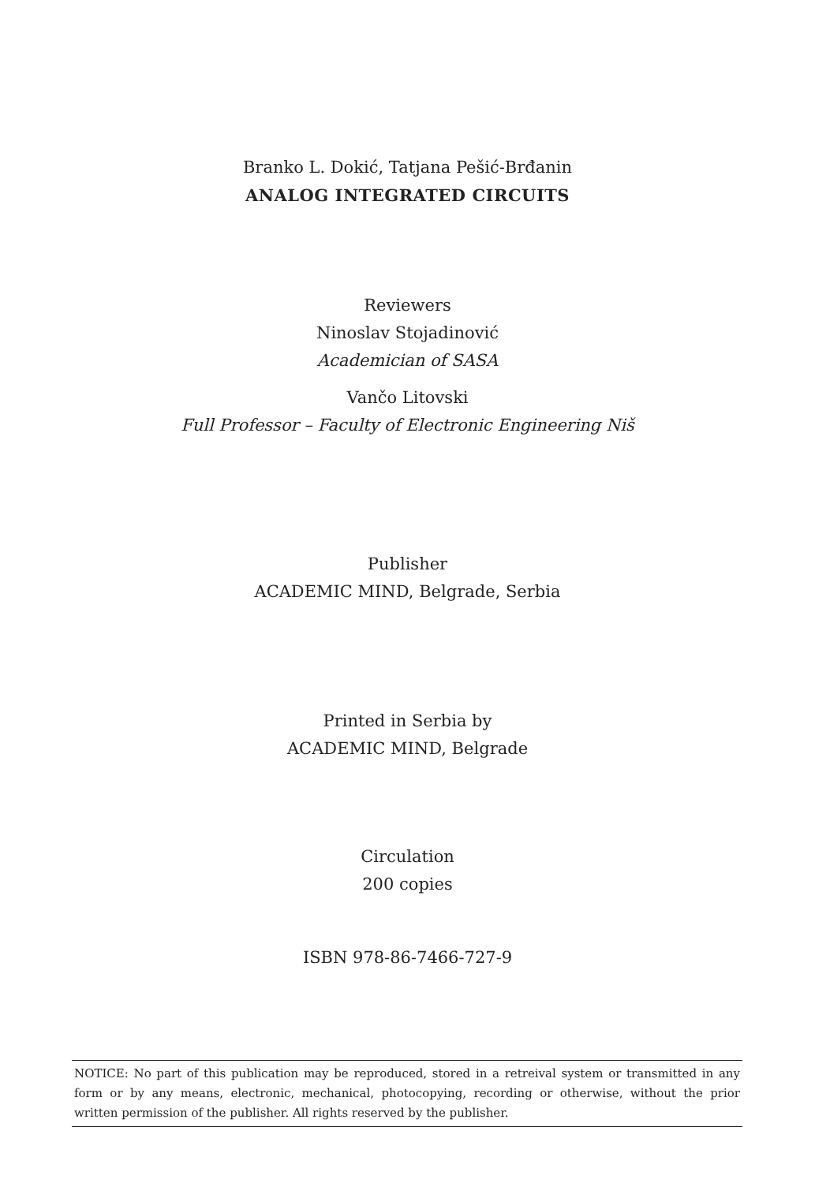Branko L. Dokić, Tatjana Pešić-Brđanin
ANALOG INTEGRATED CIRCUITS
Reviewers
Ninoslav Stojadinović
Academician of SASA
Vančo Litovski
Full Professor – Faculty of Electronic Engineering Niš
Publisher
ACADEMIC MIND, Belgrade, Serbia
Printed in Serbia by
ACADEMIC MIND, Belgrade
Circulation
200 copies
ISBN 978-86-7466-727-9
NOTICE: No part of this publication may be reproduced, stored in a retreival system or transmitted in any form or by any means, electronic, mechanical, photocopying, recording or otherwise, without the prior written permission of the publisher. All rights reserved by the publisher.